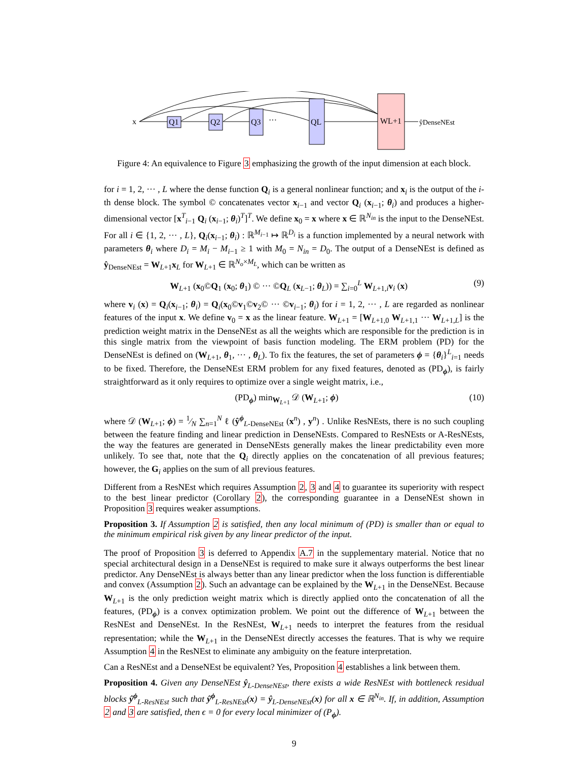x
Q1
Q2
Q3
···
QL
WL+1
ŷDenseNEst
Figure 4: An equivalence to Figure 3 emphasizing the growth of the input dimension at each block.
for i = 1, 2, ··· , L where the dense function Q<sub>i</sub> is a general nonlinear function; and x<sub>i</sub> is the output of the i-th dense block. The symbol © concatenates vector x<sub>i−1</sub> and vector Q<sub>i</sub> (x<sub>i−1</sub>; θ<sub>i</sub>) and produces a higher-dimensional vector [x<sup>T</sup><sub>i−1</sub> Q<sub>i</sub> (x<sub>i−1</sub>; θ<sub>i</sub>)<sup>T</sup>]<sup>T</sup>. We define x<sub>0</sub> = x where x ∈ ℝ<sup>N<sub>in</sub></sup> is the input to the DenseNEst. For all i ∈ {1, 2, ··· , L}, Q<sub>i</sub>(x<sub>i−1</sub>; θ<sub>i</sub>) : ℝ<sup>M<sub>i−1</sub></sup> ↦ ℝ<sup>D<sub>i</sub></sup> is a function implemented by a neural network with parameters θ<sub>i</sub> where D<sub>i</sub> = M<sub>i</sub> − M<sub>i−1</sub> ≥ 1 with M<sub>0</sub> = N<sub>in</sub> = D<sub>0</sub>. The output of a DenseNEst is defined as ŷ<sub>DenseNEst</sub> = W<sub>L+1</sub>x<sub>L</sub> for W<sub>L+1</sub> ∈ ℝ<sup>N<sub>o</sub>×M<sub>L</sub></sup>, which can be written as
W<sub>L+1</sub> (x<sub>0</sub>©Q<sub>1</sub> (x<sub>0</sub>; θ<sub>1</sub>) © ··· ©Q<sub>L</sub> (x<sub>L−1</sub>; θ<sub>L</sub>)) = ∑<sub>i=0</sub><sup>L</sup> W<sub>L+1,i</sub>v<sub>i</sub> (x) (9)
where v<sub>i</sub> (x) = Q<sub>i</sub>(x<sub>i−1</sub>; θ<sub>i</sub>) = Q<sub>i</sub>(x<sub>0</sub>©v<sub>1</sub>©v<sub>2</sub>© ··· ©v<sub>i−1</sub>; θ<sub>i</sub>) for i = 1, 2, ··· , L are regarded as nonlinear features of the input x. We define v<sub>0</sub> = x as the linear feature. W<sub>L+1</sub> = [W<sub>L+1,0</sub> W<sub>L+1,1</sub> ··· W<sub>L+1,L</sub>] is the prediction weight matrix in the DenseNEst as all the weights which are responsible for the prediction is in this single matrix from the viewpoint of basis function modeling. The ERM problem (PD) for the DenseNEst is defined on (W<sub>L+1</sub>, θ<sub>1</sub>, ··· , θ<sub>L</sub>). To fix the features, the set of parameters ϕ = {θ<sub>i</sub>}<sup>L</sup><sub>i=1</sub> needs to be fixed. Therefore, the DenseNEst ERM problem for any fixed features, denoted as (PD<sub>ϕ</sub>), is fairly straightforward as it only requires to optimize over a single weight matrix, i.e.,
(PD<sub>ϕ</sub>) min<sub>W<sub>L+1</sub></sub> 𝒟 (W<sub>L+1</sub>; ϕ) (10)
where 𝒟 (W<sub>L+1</sub>; ϕ) = 1⁄N ∑<sub>n=1</sub><sup>N</sup> ℓ (ŷ<sup>ϕ</sup><sub>L-DenseNEst</sub> (x<sup>n</sup>) , y<sup>n</sup>) . Unlike ResNEsts, there is no such coupling between the feature finding and linear prediction in DenseNEsts. Compared to ResNEsts or A-ResNEsts, the way the features are generated in DenseNEsts generally makes the linear predictability even more unlikely. To see that, note that the Q<sub>i</sub> directly applies on the concatenation of all previous features; however, the G<sub>i</sub> applies on the sum of all previous features.
Different from a ResNEst which requires Assumption 2, 3 and 4 to guarantee its superiority with respect to the best linear predictor (Corollary 2), the corresponding guarantee in a DenseNEst shown in Proposition 3 requires weaker assumptions.
Proposition 3. If Assumption 2 is satisfied, then any local minimum of (PD) is smaller than or equal to the minimum empirical risk given by any linear predictor of the input.
The proof of Proposition 3 is deferred to Appendix A.7 in the supplementary material. Notice that no special architectural design in a DenseNEst is required to make sure it always outperforms the best linear predictor. Any DenseNEst is always better than any linear predictor when the loss function is differentiable and convex (Assumption 2). Such an advantage can be explained by the W<sub>L+1</sub> in the DenseNEst. Because W<sub>L+1</sub> is the only prediction weight matrix which is directly applied onto the concatenation of all the features, (PD<sub>ϕ</sub>) is a convex optimization problem. We point out the difference of W<sub>L+1</sub> between the ResNEst and DenseNEst. In the ResNEst, W<sub>L+1</sub> needs to interpret the features from the residual representation; while the W<sub>L+1</sub> in the DenseNEst directly accesses the features. That is why we require Assumption 4 in the ResNEst to eliminate any ambiguity on the feature interpretation.
Can a ResNEst and a DenseNEst be equivalent? Yes, Proposition 4 establishes a link between them.
Proposition 4. Given any DenseNEst ŷ<sub>L-DenseNEst</sub>, there exists a wide ResNEst with bottleneck residual blocks ŷ<sup>ϕ</sup><sub>L-ResNEst</sub> such that ŷ<sup>ϕ</sup><sub>L-ResNEst</sub>(x) = ŷ<sub>L-DenseNEst</sub>(x) for all x ∈ ℝ<sup>N<sub>in</sub></sup>. If, in addition, Assumption 2 and 3 are satisfied, then ϵ = 0 for every local minimizer of (P<sub>ϕ</sub>).
9